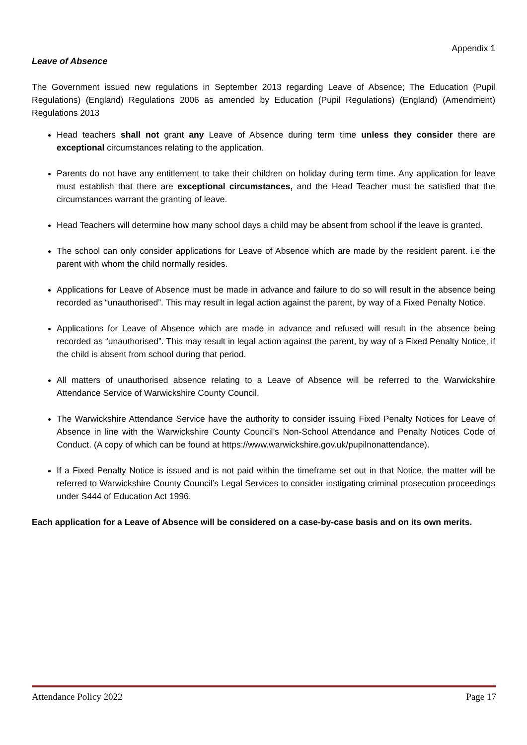Appendix 1
Leave of Absence
The Government issued new regulations in September 2013 regarding Leave of Absence; The Education (Pupil Regulations) (England) Regulations 2006 as amended by Education (Pupil Regulations) (England) (Amendment) Regulations 2013
Head teachers shall not grant any Leave of Absence during term time unless they consider there are exceptional circumstances relating to the application.
Parents do not have any entitlement to take their children on holiday during term time. Any application for leave must establish that there are exceptional circumstances, and the Head Teacher must be satisfied that the circumstances warrant the granting of leave.
Head Teachers will determine how many school days a child may be absent from school if the leave is granted.
The school can only consider applications for Leave of Absence which are made by the resident parent. i.e the parent with whom the child normally resides.
Applications for Leave of Absence must be made in advance and failure to do so will result in the absence being recorded as “unauthorised”. This may result in legal action against the parent, by way of a Fixed Penalty Notice.
Applications for Leave of Absence which are made in advance and refused will result in the absence being recorded as “unauthorised”. This may result in legal action against the parent, by way of a Fixed Penalty Notice, if the child is absent from school during that period.
All matters of unauthorised absence relating to a Leave of Absence will be referred to the Warwickshire Attendance Service of Warwickshire County Council.
The Warwickshire Attendance Service have the authority to consider issuing Fixed Penalty Notices for Leave of Absence in line with the Warwickshire County Council’s Non-School Attendance and Penalty Notices Code of Conduct. (A copy of which can be found at https://www.warwickshire.gov.uk/pupilnonattendance).
If a Fixed Penalty Notice is issued and is not paid within the timeframe set out in that Notice, the matter will be referred to Warwickshire County Council’s Legal Services to consider instigating criminal prosecution proceedings under S444 of Education Act 1996.
Each application for a Leave of Absence will be considered on a case-by-case basis and on its own merits.
Attendance Policy 2022 Page 17